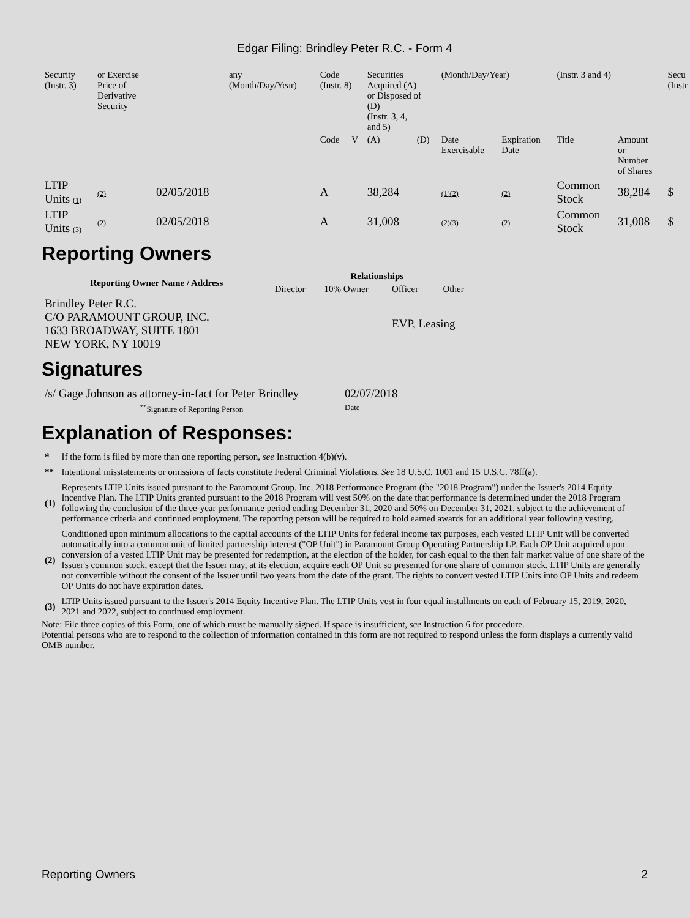Edgar Filing: Brindley Peter R.C. - Form 4
| Security (Instr. 3) | or Exercise Price of Derivative Security | | any (Month/Day/Year) | Code (Instr. 8) | | Securities Acquired (A) or Disposed of (D) (Instr. 3, 4, and 5) | | (Month/Day/Year) | | (Instr. 3 and 4) | | Secu (Instr |
| | | | | Code | V | (A) | (D) | Date Exercisable | Expiration Date | Title | Amount or Number of Shares | |
| LTIP Units (1) | (2) | 02/05/2018 | | A | | 38,284 | | (1)(2) | (2) | Common Stock | 38,284 | $ |
| LTIP Units (3) | (2) | 02/05/2018 | | A | | 31,008 | | (2)(3) | (2) | Common Stock | 31,008 | $ |
Reporting Owners
| Reporting Owner Name / Address | Relationships | | | |
| --- | --- | --- | --- | --- |
| | Director | 10% Owner | Officer | Other |
| Brindley Peter R.C. C/O PARAMOUNT GROUP, INC. 1633 BROADWAY, SUITE 1801 NEW YORK, NY 10019 | | | EVP, Leasing | |
Signatures
| /s/ Gage Johnson as attorney-in-fact for Peter Brindley | 02/07/2018 |
| <sup>**</sup> Signature of Reporting Person | Date |
Explanation of Responses:
| * | If the form is filed by more than one reporting person, see Instruction 4(b)(v). |
| ** | Intentional misstatements or omissions of facts constitute Federal Criminal Violations. See 18 U.S.C. 1001 and 15 U.S.C. 78ff(a). |
| (1) | Represents LTIP Units issued pursuant to the Paramount Group, Inc. 2018 Performance Program (the "2018 Program") under the Issuer's 2014 Equity Incentive Plan. The LTIP Units granted pursuant to the 2018 Program will vest 50% on the date that performance is determined under the 2018 Program following the conclusion of the three-year performance period ending December 31, 2020 and 50% on December 31, 2021, subject to the achievement of performance criteria and continued employment. The reporting person will be required to hold earned awards for an additional year following vesting. |
| (2) | Conditioned upon minimum allocations to the capital accounts of the LTIP Units for federal income tax purposes, each vested LTIP Unit will be converted automatically into a common unit of limited partnership interest ("OP Unit") in Paramount Group Operating Partnership LP. Each OP Unit acquired upon conversion of a vested LTIP Unit may be presented for redemption, at the election of the holder, for cash equal to the then fair market value of one share of the Issuer's common stock, except that the Issuer may, at its election, acquire each OP Unit so presented for one share of common stock. LTIP Units are generally not convertible without the consent of the Issuer until two years from the date of the grant. The rights to convert vested LTIP Units into OP Units and redeem OP Units do not have expiration dates. |
| (3) | LTIP Units issued pursuant to the Issuer's 2014 Equity Incentive Plan. The LTIP Units vest in four equal installments on each of February 15, 2019, 2020, 2021 and 2022, subject to continued employment. |
Note: File three copies of this Form, one of which must be manually signed. If space is insufficient, see Instruction 6 for procedure.
Potential persons who are to respond to the collection of information contained in this form are not required to respond unless the form displays a currently valid OMB number.
Reporting Owners 2